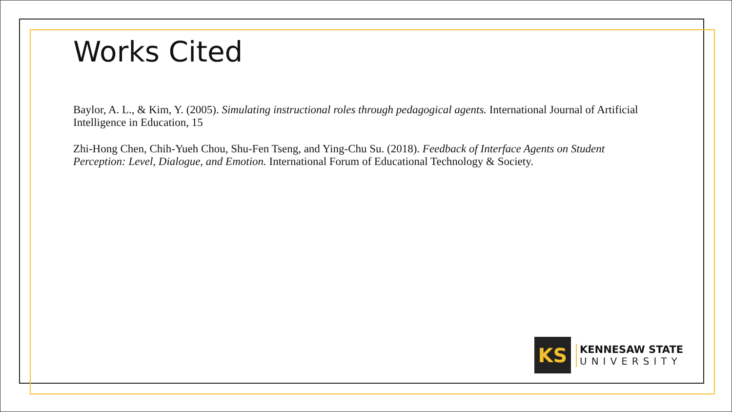Works Cited
Baylor, A. L., & Kim, Y. (2005). Simulating instructional roles through pedagogical agents. International Journal of Artificial Intelligence in Education, 15
Zhi-Hong Chen, Chih-Yueh Chou, Shu-Fen Tseng, and Ying-Chu Su. (2018). Feedback of Interface Agents on Student Perception: Level, Dialogue, and Emotion. International Forum of Educational Technology & Society.
KS
KENNESAW STATE
UNIVERSITY